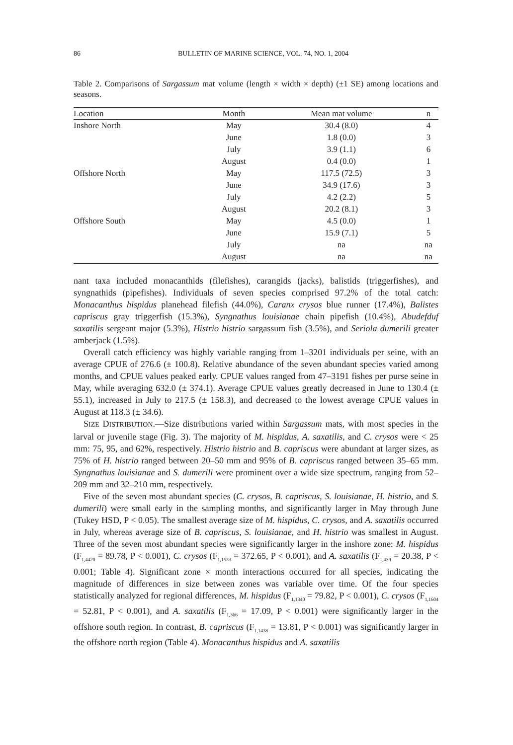86 BULLETIN OF MARINE SCIENCE, VOL. 74, NO. 1, 2004
Table 2. Comparisons of Sargassum mat volume (length × width × depth) (±1 SE) among locations and seasons.
| Location | Month | Mean mat volume | n |
| --- | --- | --- | --- |
| Inshore North | May | 30.4 (8.0) | 4 |
| | June | 1.8 (0.0) | 3 |
| | July | 3.9 (1.1) | 6 |
| | August | 0.4 (0.0) | 1 |
| Offshore North | May | 117.5 (72.5) | 3 |
| | June | 34.9 (17.6) | 3 |
| | July | 4.2 (2.2) | 5 |
| | August | 20.2 (8.1) | 3 |
| Offshore South | May | 4.5 (0.0) | 1 |
| | June | 15.9 (7.1) | 5 |
| | July | na | na |
| | August | na | na |
nant taxa included monacanthids (filefishes), carangids (jacks), balistids (triggerfishes), and syngnathids (pipefishes). Individuals of seven species comprised 97.2% of the total catch: Monacanthus hispidus planehead filefish (44.0%), Caranx crysos blue runner (17.4%), Balistes capriscus gray triggerfish (15.3%), Syngnathus louisianae chain pipefish (10.4%), Abudefduf saxatilis sergeant major (5.3%), Histrio histrio sargassum fish (3.5%), and Seriola dumerili greater amberjack (1.5%).
Overall catch efficiency was highly variable ranging from 1–3201 individuals per seine, with an average CPUE of 276.6 (± 100.8). Relative abundance of the seven abundant species varied among months, and CPUE values peaked early. CPUE values ranged from 47–3191 fishes per purse seine in May, while averaging 632.0 (± 374.1). Average CPUE values greatly decreased in June to 130.4 (± 55.1), increased in July to 217.5 (± 158.3), and decreased to the lowest average CPUE values in August at 118.3 (± 34.6).
SIZE DISTRIBUTION.—Size distributions varied within Sargassum mats, with most species in the larval or juvenile stage (Fig. 3). The majority of M. hispidus, A. saxatilis, and C. crysos were < 25 mm: 75, 95, and 62%, respectively. Histrio histrio and B. capriscus were abundant at larger sizes, as 75% of H. histrio ranged between 20–50 mm and 95% of B. capriscus ranged between 35–65 mm. Syngnathus louisianae and S. dumerili were prominent over a wide size spectrum, ranging from 52–209 mm and 32–210 mm, respectively.
Five of the seven most abundant species (C. crysos, B. capriscus, S. louisianae, H. histrio, and S. dumerili) were small early in the sampling months, and significantly larger in May through June (Tukey HSD, P < 0.05). The smallest average size of M. hispidus, C. crysos, and A. saxatilis occurred in July, whereas average size of B. capriscus, S. louisianae, and H. histrio was smallest in August. Three of the seven most abundant species were significantly larger in the inshore zone: M. hispidus (F<sub>1,4420</sub> = 89.78, P < 0.001), C. crysos (F<sub>1,1553</sub> = 372.65, P < 0.001), and A. saxatilis (F<sub>1,430</sub> = 20.38, P < 0.001; Table 4). Significant zone × month interactions occurred for all species, indicating the magnitude of differences in size between zones was variable over time. Of the four species statistically analyzed for regional differences, M. hispidus (F<sub>1,1340</sub> = 79.82, P < 0.001), C. crysos (F<sub>1,1604</sub> = 52.81, P < 0.001), and A. saxatilis (F<sub>1,366</sub> = 17.09, P < 0.001) were significantly larger in the offshore south region. In contrast, B. capriscus (F<sub>1,1438</sub> = 13.81, P < 0.001) was significantly larger in the offshore north region (Table 4). Monacanthus hispidus and A. saxatilis